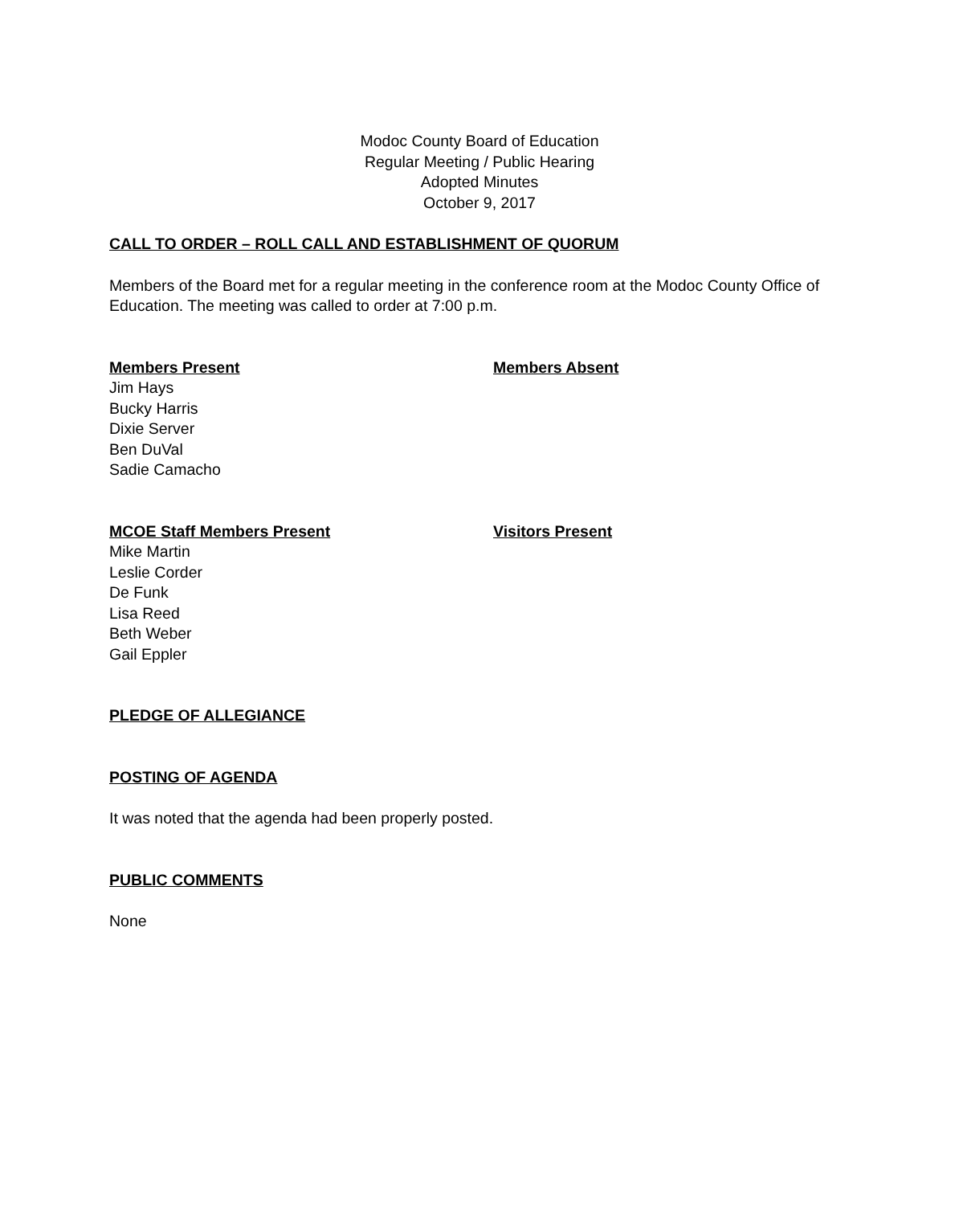Modoc County Board of Education
Regular Meeting / Public Hearing
Adopted Minutes
October 9, 2017
CALL TO ORDER – ROLL CALL AND ESTABLISHMENT OF QUORUM
Members of the Board met for a regular meeting in the conference room at the Modoc County Office of Education. The meeting was called to order at 7:00 p.m.
Members Present
Jim Hays
Bucky Harris
Dixie Server
Ben DuVal
Sadie Camacho
Members Absent
MCOE Staff Members Present
Mike Martin
Leslie Corder
De Funk
Lisa Reed
Beth Weber
Gail Eppler
Visitors Present
PLEDGE OF ALLEGIANCE
POSTING OF AGENDA
It was noted that the agenda had been properly posted.
PUBLIC COMMENTS
None